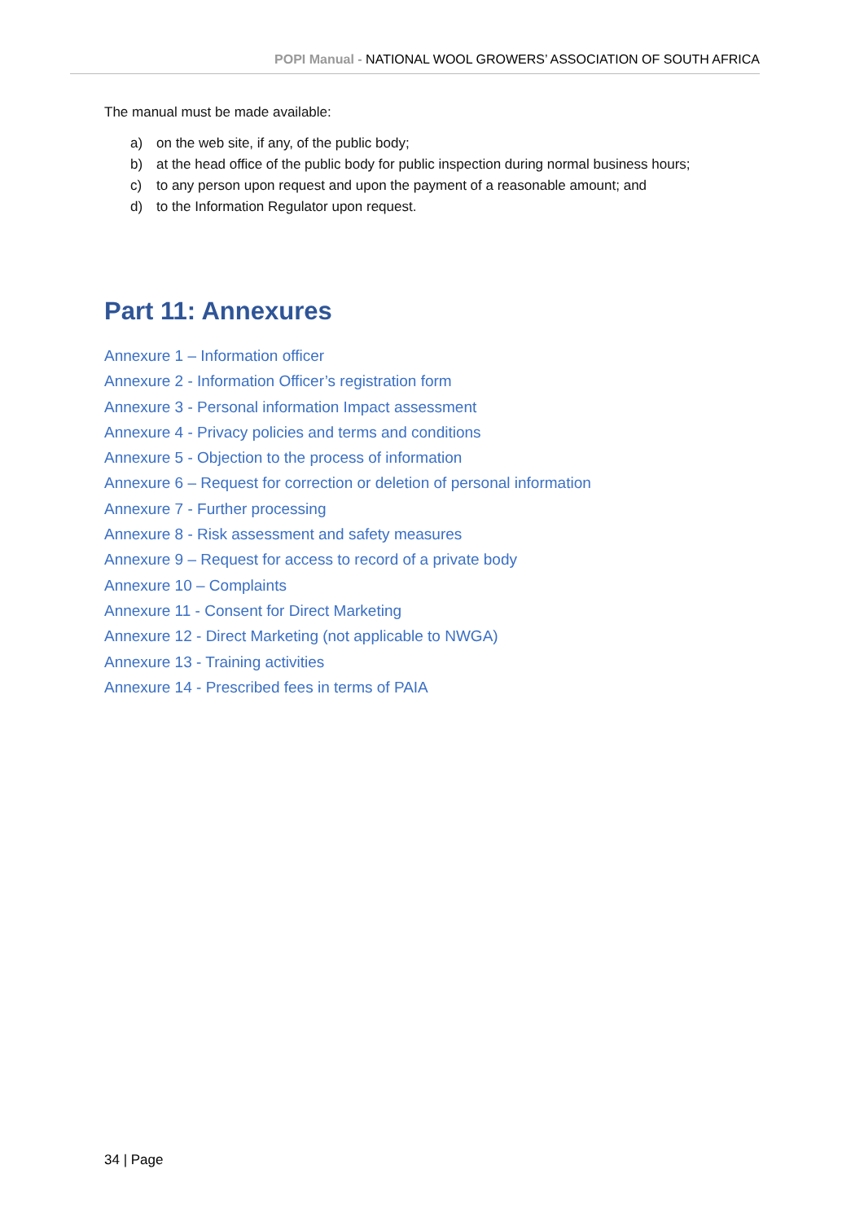POPI Manual - NATIONAL WOOL GROWERS’ ASSOCIATION OF SOUTH AFRICA
The manual must be made available:
a) on the web site, if any, of the public body;
b) at the head office of the public body for public inspection during normal business hours;
c) to any person upon request and upon the payment of a reasonable amount; and
d) to the Information Regulator upon request.
Part 11: Annexures
Annexure 1 – Information officer
Annexure 2 - Information Officer’s registration form
Annexure 3 - Personal information Impact assessment
Annexure 4 - Privacy policies and terms and conditions
Annexure 5 - Objection to the process of information
Annexure 6 – Request for correction or deletion of personal information
Annexure 7 - Further processing
Annexure 8 - Risk assessment and safety measures
Annexure 9 – Request for access to record of a private body
Annexure 10 – Complaints
Annexure 11 - Consent for Direct Marketing
Annexure 12 - Direct Marketing (not applicable to NWGA)
Annexure 13 - Training activities
Annexure 14 - Prescribed fees in terms of PAIA
34 | Page